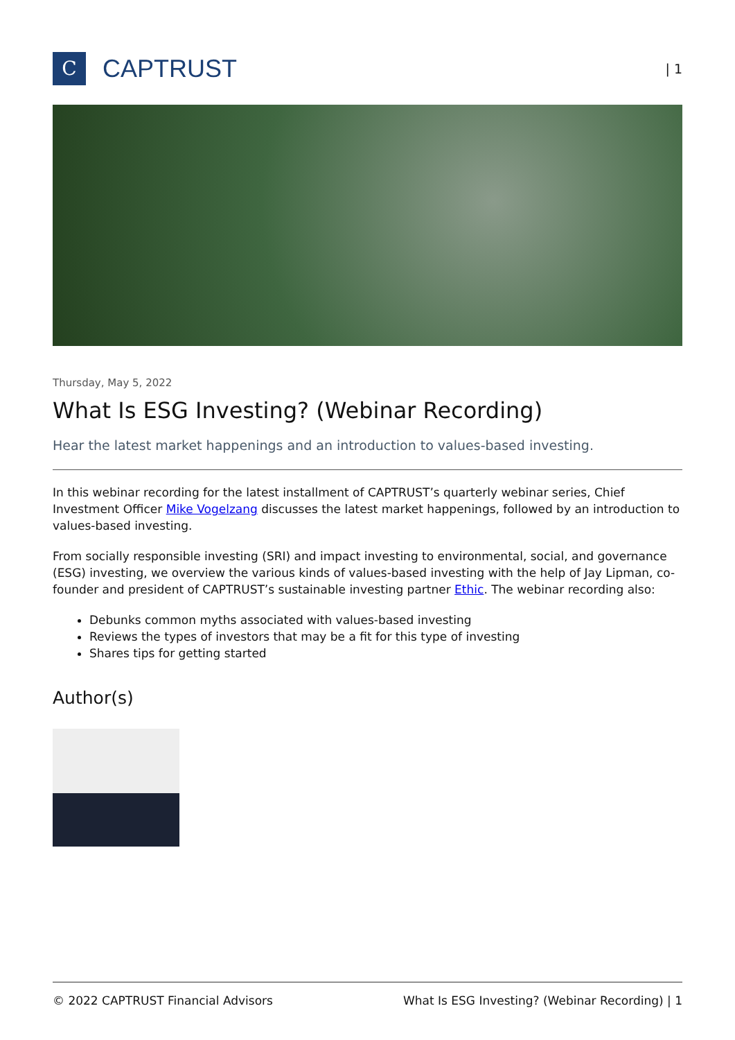C
CAPTRUST
| 1
Thursday, May 5, 2022
What Is ESG Investing? (Webinar Recording)
Hear the latest market happenings and an introduction to values-based investing.
In this webinar recording for the latest installment of CAPTRUST’s quarterly webinar series, Chief Investment Officer Mike Vogelzang discusses the latest market happenings, followed by an introduction to values-based investing.
From socially responsible investing (SRI) and impact investing to environmental, social, and governance (ESG) investing, we overview the various kinds of values-based investing with the help of Jay Lipman, co-founder and president of CAPTRUST’s sustainable investing partner Ethic. The webinar recording also:
Debunks common myths associated with values-based investing
Reviews the types of investors that may be a fit for this type of investing
Shares tips for getting started
Author(s)
© 2022 CAPTRUST Financial Advisors What Is ESG Investing? (Webinar Recording) | 1